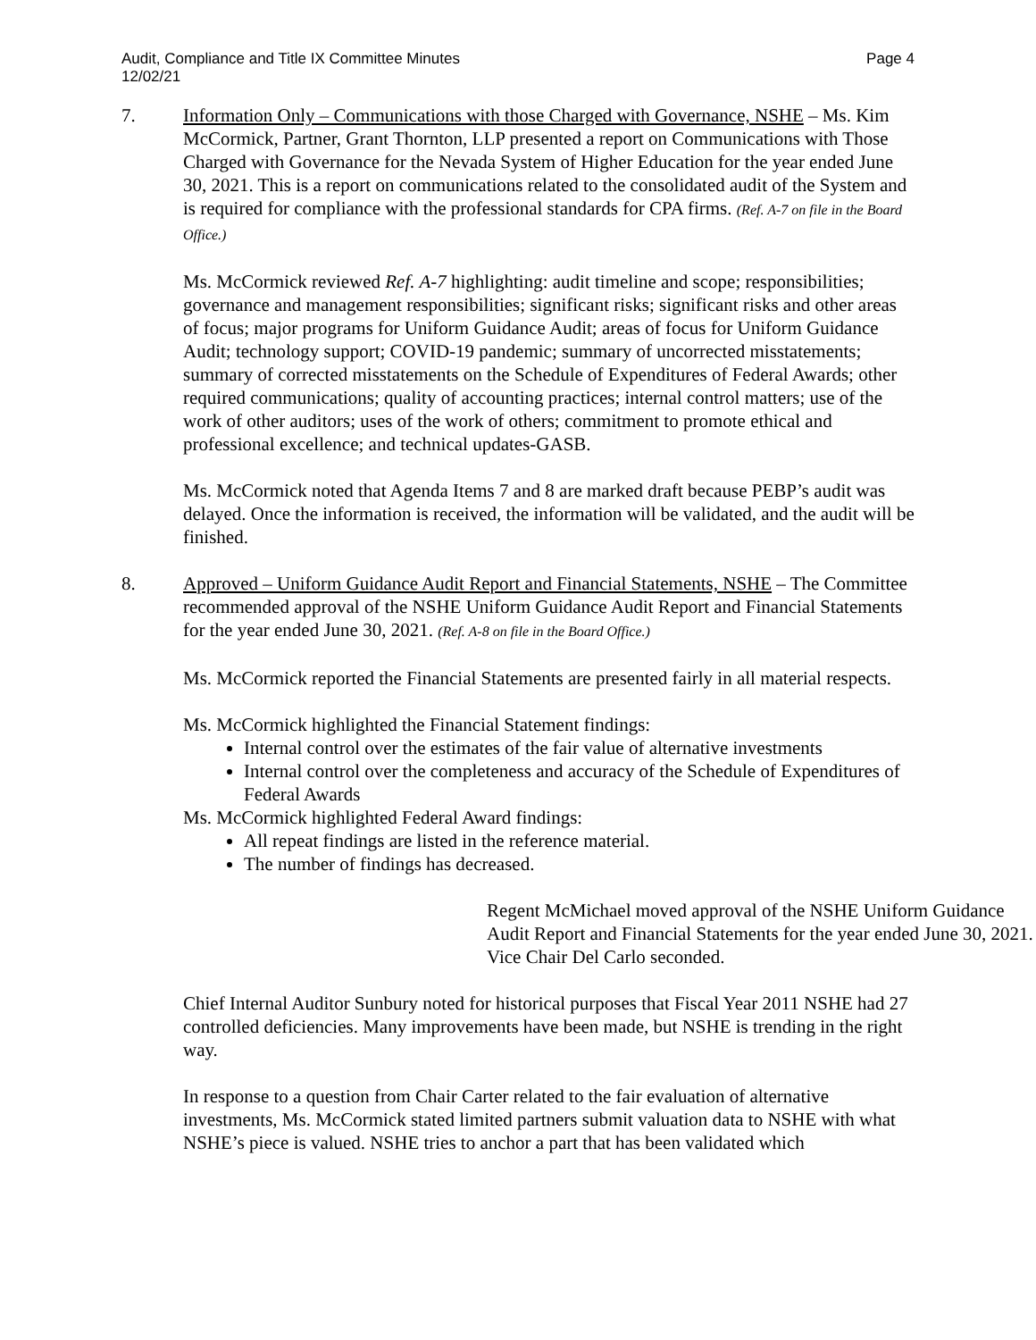Audit, Compliance and Title IX Committee Minutes
12/02/21
Page 4
7. Information Only – Communications with those Charged with Governance, NSHE – Ms. Kim McCormick, Partner, Grant Thornton, LLP presented a report on Communications with Those Charged with Governance for the Nevada System of Higher Education for the year ended June 30, 2021. This is a report on communications related to the consolidated audit of the System and is required for compliance with the professional standards for CPA firms. (Ref. A-7 on file in the Board Office.)
Ms. McCormick reviewed Ref. A-7 highlighting: audit timeline and scope; responsibilities; governance and management responsibilities; significant risks; significant risks and other areas of focus; major programs for Uniform Guidance Audit; areas of focus for Uniform Guidance Audit; technology support; COVID-19 pandemic; summary of uncorrected misstatements; summary of corrected misstatements on the Schedule of Expenditures of Federal Awards; other required communications; quality of accounting practices; internal control matters; use of the work of other auditors; uses of the work of others; commitment to promote ethical and professional excellence; and technical updates-GASB.
Ms. McCormick noted that Agenda Items 7 and 8 are marked draft because PEBP’s audit was delayed. Once the information is received, the information will be validated, and the audit will be finished.
8. Approved – Uniform Guidance Audit Report and Financial Statements, NSHE – The Committee recommended approval of the NSHE Uniform Guidance Audit Report and Financial Statements for the year ended June 30, 2021. (Ref. A-8 on file in the Board Office.)
Ms. McCormick reported the Financial Statements are presented fairly in all material respects.
Ms. McCormick highlighted the Financial Statement findings:
Internal control over the estimates of the fair value of alternative investments
Internal control over the completeness and accuracy of the Schedule of Expenditures of Federal Awards
Ms. McCormick highlighted Federal Award findings:
All repeat findings are listed in the reference material.
The number of findings has decreased.
Regent McMichael moved approval of the NSHE Uniform Guidance Audit Report and Financial Statements for the year ended June 30, 2021. Vice Chair Del Carlo seconded.
Chief Internal Auditor Sunbury noted for historical purposes that Fiscal Year 2011 NSHE had 27 controlled deficiencies. Many improvements have been made, but NSHE is trending in the right way.
In response to a question from Chair Carter related to the fair evaluation of alternative investments, Ms. McCormick stated limited partners submit valuation data to NSHE with what NSHE’s piece is valued. NSHE tries to anchor a part that has been validated which